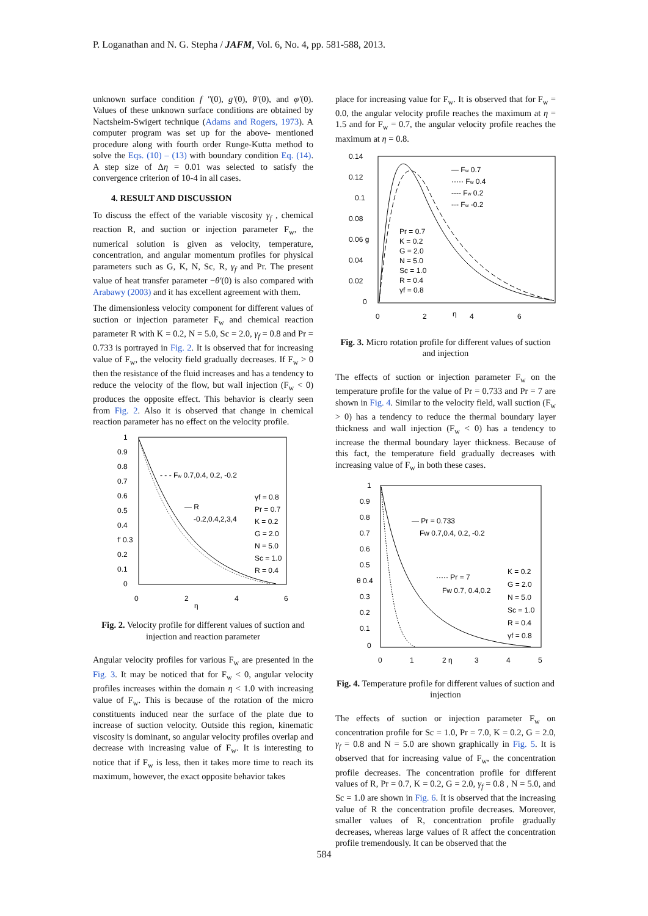P. Loganathan and N. G. Stepha / JAFM, Vol. 6, No. 4, pp. 581-588, 2013.
unknown surface condition f ″(0), g′(0), θ′(0), and φ′(0). Values of these unknown surface conditions are obtained by Nactsheim-Swigert technique (Adams and Rogers, 1973). A computer program was set up for the above- mentioned procedure along with fourth order Runge-Kutta method to solve the Eqs. (10) – (13) with boundary condition Eq. (14). A step size of Δη = 0.01 was selected to satisfy the convergence criterion of 10-4 in all cases.
4. RESULT AND DISCUSSION
To discuss the effect of the variable viscosity γ<sub>f</sub> , chemical reaction R, and suction or injection parameter F<sub>w</sub>, the numerical solution is given as velocity, temperature, concentration, and angular momentum profiles for physical parameters such as G, K, N, Sc, R, γ<sub>f</sub> and Pr. The present value of heat transfer parameter −θ′(0) is also compared with Arabawy (2003) and it has excellent agreement with them.
The dimensionless velocity component for different values of suction or injection parameter F<sub>w</sub> and chemical reaction parameter R with K = 0.2, N = 5.0, Sc = 2.0, γ<sub>f</sub> = 0.8 and Pr = 0.733 is portrayed in Fig. 2. It is observed that for increasing value of F<sub>w</sub>, the velocity field gradually decreases. If F<sub>w</sub> > 0 then the resistance of the fluid increases and has a tendency to reduce the velocity of the flow, but wall injection (F<sub>w</sub> < 0) produces the opposite effect. This behavior is clearly seen from Fig. 2. Also it is observed that change in chemical reaction parameter has no effect on the velocity profile.
1
0.9
0.8
0.7
0.6
0.5
0.4
f′ 0.3
0.2
0.1
0
0
2
4
6
η
- - - Fw 0.7,0.4, 0.2, -0.2
— R
-0.2,0.4,2,3,4
γf = 0.8
Pr = 0.7
K = 0.2
G = 2.0
N = 5.0
Sc = 1.0
R = 0.4
Fig. 2. Velocity profile for different values of suction and injection and reaction parameter
Angular velocity profiles for various F<sub>w</sub> are presented in the Fig. 3. It may be noticed that for F<sub>w</sub> < 0, angular velocity profiles increases within the domain η < 1.0 with increasing value of F<sub>w</sub>. This is because of the rotation of the micro constituents induced near the surface of the plate due to increase of suction velocity. Outside this region, kinematic viscosity is dominant, so angular velocity profiles overlap and decrease with increasing value of F<sub>w</sub>. It is interesting to notice that if F<sub>w</sub> is less, then it takes more time to reach its maximum, however, the exact opposite behavior takes
place for increasing value for F<sub>w</sub>. It is observed that for F<sub>w</sub> = 0.0, the angular velocity profile reaches the maximum at η = 1.5 and for F<sub>w</sub> = 0.7, the angular velocity profile reaches the maximum at η = 0.8.
0.14
0.12
0.1
0.08
0.06 g
0.04
0.02
0
0
2
η
4
6
— Fw 0.7
····· Fw 0.4
---- Fw 0.2
-·- Fw -0.2
Pr = 0.7
K = 0.2
G = 2.0
N = 5.0
Sc = 1.0
R = 0.4
γf = 0.8
Fig. 3. Micro rotation profile for different values of suction and injection
The effects of suction or injection parameter F<sub>w</sub> on the temperature profile for the value of Pr = 0.733 and Pr = 7 are shown in Fig. 4. Similar to the velocity field, wall suction (F<sub>w</sub> > 0) has a tendency to reduce the thermal boundary layer thickness and wall injection (F<sub>w</sub> < 0) has a tendency to increase the thermal boundary layer thickness. Because of this fact, the temperature field gradually decreases with increasing value of F<sub>w</sub> in both these cases.
1
0.9
0.8
0.7
0.6
0.5
θ 0.4
0.3
0.2
0.1
0
0
1
2 η
3
4
5
— Pr = 0.733
Fw 0.7,0.4, 0.2, -0.2
····· Pr = 7
Fw 0.7, 0.4,0.2
K = 0.2
G = 2.0
N = 5.0
Sc = 1.0
R = 0.4
γf = 0.8
Fig. 4. Temperature profile for different values of suction and injection
The effects of suction or injection parameter F<sub>w</sub> on concentration profile for Sc = 1.0, Pr = 7.0, K = 0.2, G = 2.0, γ<sub>f</sub> = 0.8 and N = 5.0 are shown graphically in Fig. 5. It is observed that for increasing value of F<sub>w</sub>, the concentration profile decreases. The concentration profile for different values of R, Pr = 0.7, K = 0.2, G = 2.0, γ<sub>f</sub> = 0.8 , N = 5.0, and Sc = 1.0 are shown in Fig. 6. It is observed that the increasing value of R the concentration profile decreases. Moreover, smaller values of R, concentration profile gradually decreases, whereas large values of R affect the concentration profile tremendously. It can be observed that the
584